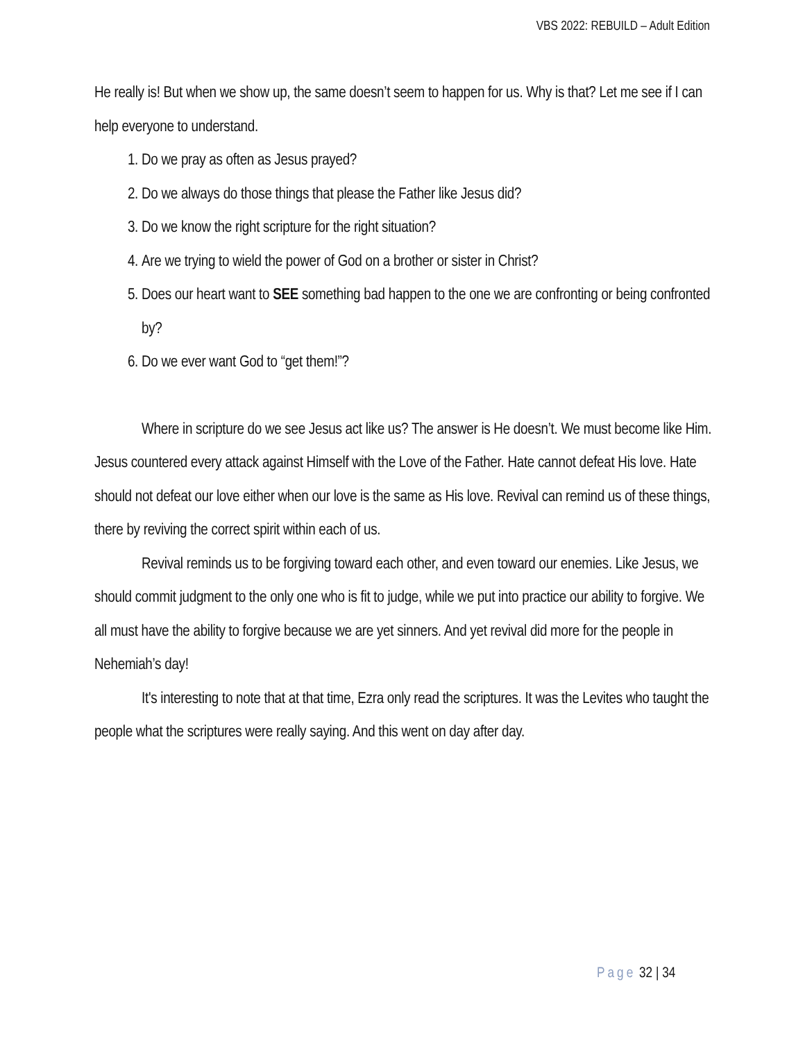VBS 2022: REBUILD – Adult Edition
He really is! But when we show up, the same doesn’t seem to happen for us. Why is that? Let me see if I can help everyone to understand.
1. Do we pray as often as Jesus prayed?
2. Do we always do those things that please the Father like Jesus did?
3. Do we know the right scripture for the right situation?
4. Are we trying to wield the power of God on a brother or sister in Christ?
5. Does our heart want to SEE something bad happen to the one we are confronting or being confronted by?
6. Do we ever want God to “get them!”?
Where in scripture do we see Jesus act like us? The answer is He doesn’t. We must become like Him. Jesus countered every attack against Himself with the Love of the Father. Hate cannot defeat His love. Hate should not defeat our love either when our love is the same as His love. Revival can remind us of these things, there by reviving the correct spirit within each of us.
Revival reminds us to be forgiving toward each other, and even toward our enemies. Like Jesus, we should commit judgment to the only one who is fit to judge, while we put into practice our ability to forgive. We all must have the ability to forgive because we are yet sinners. And yet revival did more for the people in Nehemiah’s day!
It's interesting to note that at that time, Ezra only read the scriptures. It was the Levites who taught the people what the scriptures were really saying. And this went on day after day.
Page 32 | 34